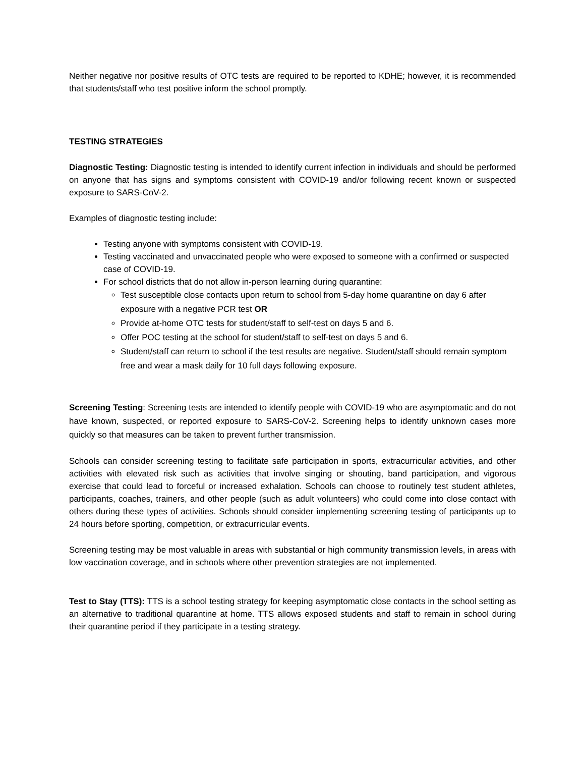Neither negative nor positive results of OTC tests are required to be reported to KDHE; however, it is recommended that students/staff who test positive inform the school promptly.
TESTING STRATEGIES
Diagnostic Testing: Diagnostic testing is intended to identify current infection in individuals and should be performed on anyone that has signs and symptoms consistent with COVID-19 and/or following recent known or suspected exposure to SARS-CoV-2.
Examples of diagnostic testing include:
Testing anyone with symptoms consistent with COVID-19.
Testing vaccinated and unvaccinated people who were exposed to someone with a confirmed or suspected case of COVID-19.
For school districts that do not allow in-person learning during quarantine:
Test susceptible close contacts upon return to school from 5-day home quarantine on day 6 after exposure with a negative PCR test OR
Provide at-home OTC tests for student/staff to self-test on days 5 and 6.
Offer POC testing at the school for student/staff to self-test on days 5 and 6.
Student/staff can return to school if the test results are negative. Student/staff should remain symptom free and wear a mask daily for 10 full days following exposure.
Screening Testing: Screening tests are intended to identify people with COVID-19 who are asymptomatic and do not have known, suspected, or reported exposure to SARS-CoV-2. Screening helps to identify unknown cases more quickly so that measures can be taken to prevent further transmission.
Schools can consider screening testing to facilitate safe participation in sports, extracurricular activities, and other activities with elevated risk such as activities that involve singing or shouting, band participation, and vigorous exercise that could lead to forceful or increased exhalation. Schools can choose to routinely test student athletes, participants, coaches, trainers, and other people (such as adult volunteers) who could come into close contact with others during these types of activities. Schools should consider implementing screening testing of participants up to 24 hours before sporting, competition, or extracurricular events.
Screening testing may be most valuable in areas with substantial or high community transmission levels, in areas with low vaccination coverage, and in schools where other prevention strategies are not implemented.
Test to Stay (TTS): TTS is a school testing strategy for keeping asymptomatic close contacts in the school setting as an alternative to traditional quarantine at home. TTS allows exposed students and staff to remain in school during their quarantine period if they participate in a testing strategy.